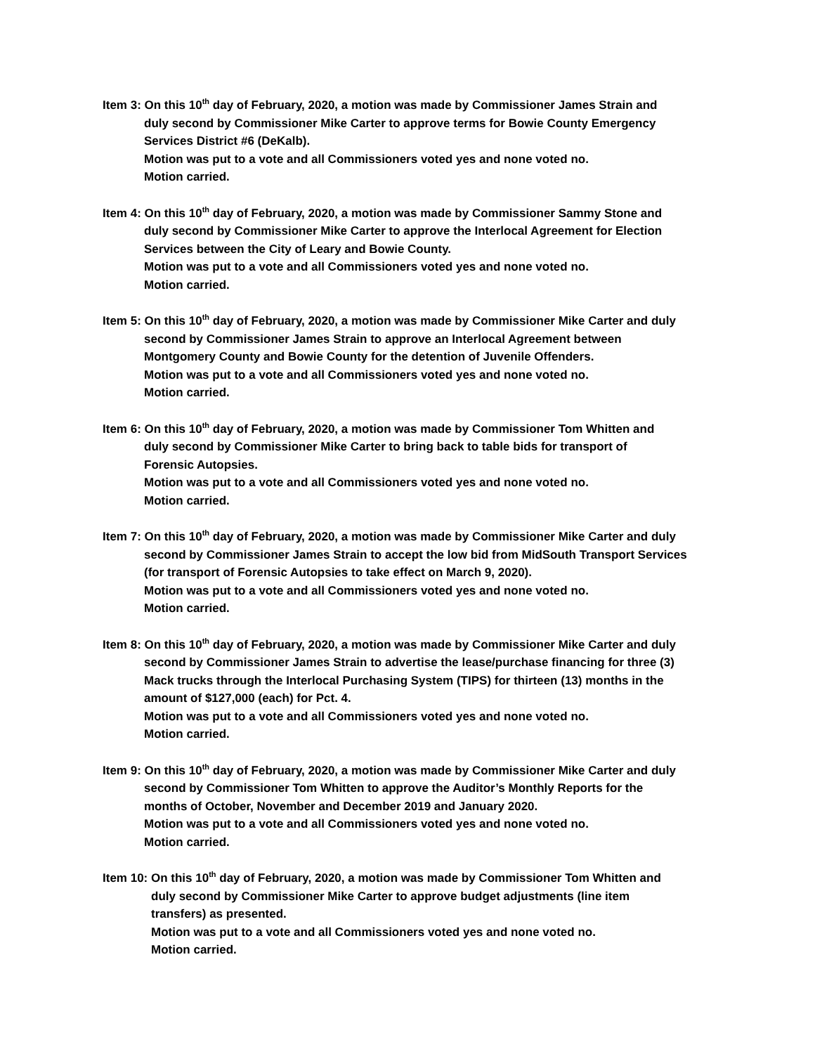Item 3: On this 10<sup>th</sup> day of February, 2020, a motion was made by Commissioner James Strain and
duly second by Commissioner Mike Carter to approve terms for Bowie County Emergency
Services District #6 (DeKalb).
Motion was put to a vote and all Commissioners voted yes and none voted no.
Motion carried.
Item 4: On this 10<sup>th</sup> day of February, 2020, a motion was made by Commissioner Sammy Stone and
duly second by Commissioner Mike Carter to approve the Interlocal Agreement for Election
Services between the City of Leary and Bowie County.
Motion was put to a vote and all Commissioners voted yes and none voted no.
Motion carried.
Item 5: On this 10<sup>th</sup> day of February, 2020, a motion was made by Commissioner Mike Carter and duly
second by Commissioner James Strain to approve an Interlocal Agreement between
Montgomery County and Bowie County for the detention of Juvenile Offenders.
Motion was put to a vote and all Commissioners voted yes and none voted no.
Motion carried.
Item 6: On this 10<sup>th</sup> day of February, 2020, a motion was made by Commissioner Tom Whitten and
duly second by Commissioner Mike Carter to bring back to table bids for transport of
Forensic Autopsies.
Motion was put to a vote and all Commissioners voted yes and none voted no.
Motion carried.
Item 7: On this 10<sup>th</sup> day of February, 2020, a motion was made by Commissioner Mike Carter and duly
second by Commissioner James Strain to accept the low bid from MidSouth Transport Services
(for transport of Forensic Autopsies to take effect on March 9, 2020).
Motion was put to a vote and all Commissioners voted yes and none voted no.
Motion carried.
Item 8: On this 10<sup>th</sup> day of February, 2020, a motion was made by Commissioner Mike Carter and duly
second by Commissioner James Strain to advertise the lease/purchase financing for three (3)
Mack trucks through the Interlocal Purchasing System (TIPS) for thirteen (13) months in the
amount of $127,000 (each) for Pct. 4.
Motion was put to a vote and all Commissioners voted yes and none voted no.
Motion carried.
Item 9: On this 10<sup>th</sup> day of February, 2020, a motion was made by Commissioner Mike Carter and duly
second by Commissioner Tom Whitten to approve the Auditor’s Monthly Reports for the
months of October, November and December 2019 and January 2020.
Motion was put to a vote and all Commissioners voted yes and none voted no.
Motion carried.
Item 10: On this 10<sup>th</sup> day of February, 2020, a motion was made by Commissioner Tom Whitten and
duly second by Commissioner Mike Carter to approve budget adjustments (line item
transfers) as presented.
Motion was put to a vote and all Commissioners voted yes and none voted no.
Motion carried.